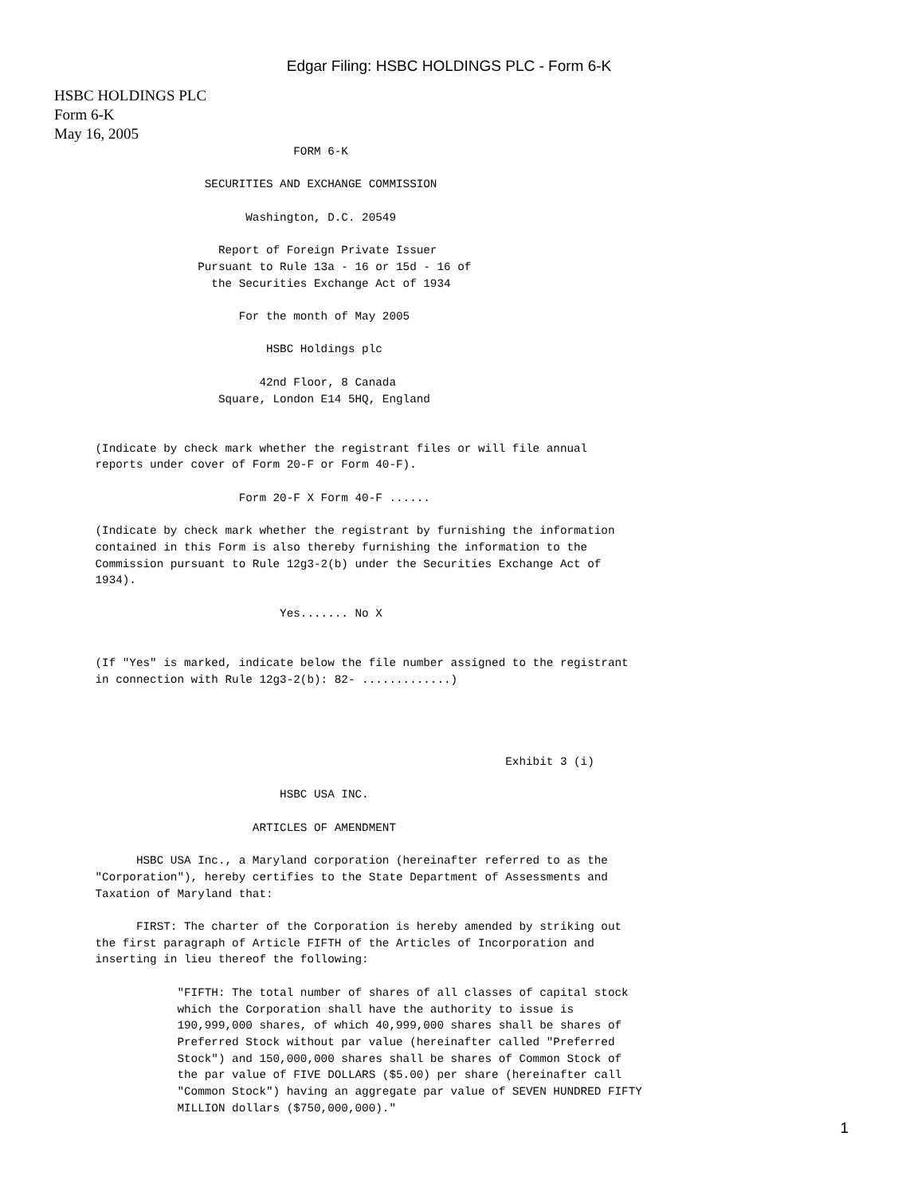Edgar Filing: HSBC HOLDINGS PLC - Form 6-K
HSBC HOLDINGS PLC
Form 6-K
May 16, 2005
                                   FORM 6-K

                      SECURITIES AND EXCHANGE COMMISSION

                            Washington, D.C. 20549

                        Report of Foreign Private Issuer
                     Pursuant to Rule 13a - 16 or 15d - 16 of
                       the Securities Exchange Act of 1934

                           For the month of May 2005

                               HSBC Holdings plc

                              42nd Floor, 8 Canada
                        Square, London E14 5HQ, England


      (Indicate by check mark whether the registrant files or will file annual
      reports under cover of Form 20-F or Form 40-F).

                           Form 20-F X Form 40-F ......

      (Indicate by check mark whether the registrant by furnishing the information
      contained in this Form is also thereby furnishing the information to the
      Commission pursuant to Rule 12g3-2(b) under the Securities Exchange Act of
      1934).

                                 Yes....... No X


      (If "Yes" is marked, indicate below the file number assigned to the registrant
      in connection with Rule 12g3-2(b): 82- .............)




                                                                  Exhibit 3 (i)

                                 HSBC USA INC.

                             ARTICLES OF AMENDMENT

            HSBC USA Inc., a Maryland corporation (hereinafter referred to as the
      "Corporation"), hereby certifies to the State Department of Assessments and
      Taxation of Maryland that:

            FIRST: The charter of the Corporation is hereby amended by striking out
      the first paragraph of Article FIFTH of the Articles of Incorporation and
      inserting in lieu thereof the following:

                  "FIFTH: The total number of shares of all classes of capital stock
                  which the Corporation shall have the authority to issue is
                  190,999,000 shares, of which 40,999,000 shares shall be shares of
                  Preferred Stock without par value (hereinafter called "Preferred
                  Stock") and 150,000,000 shares shall be shares of Common Stock of
                  the par value of FIVE DOLLARS ($5.00) per share (hereinafter call
                  "Common Stock") having an aggregate par value of SEVEN HUNDRED FIFTY
                  MILLION dollars ($750,000,000)."
1